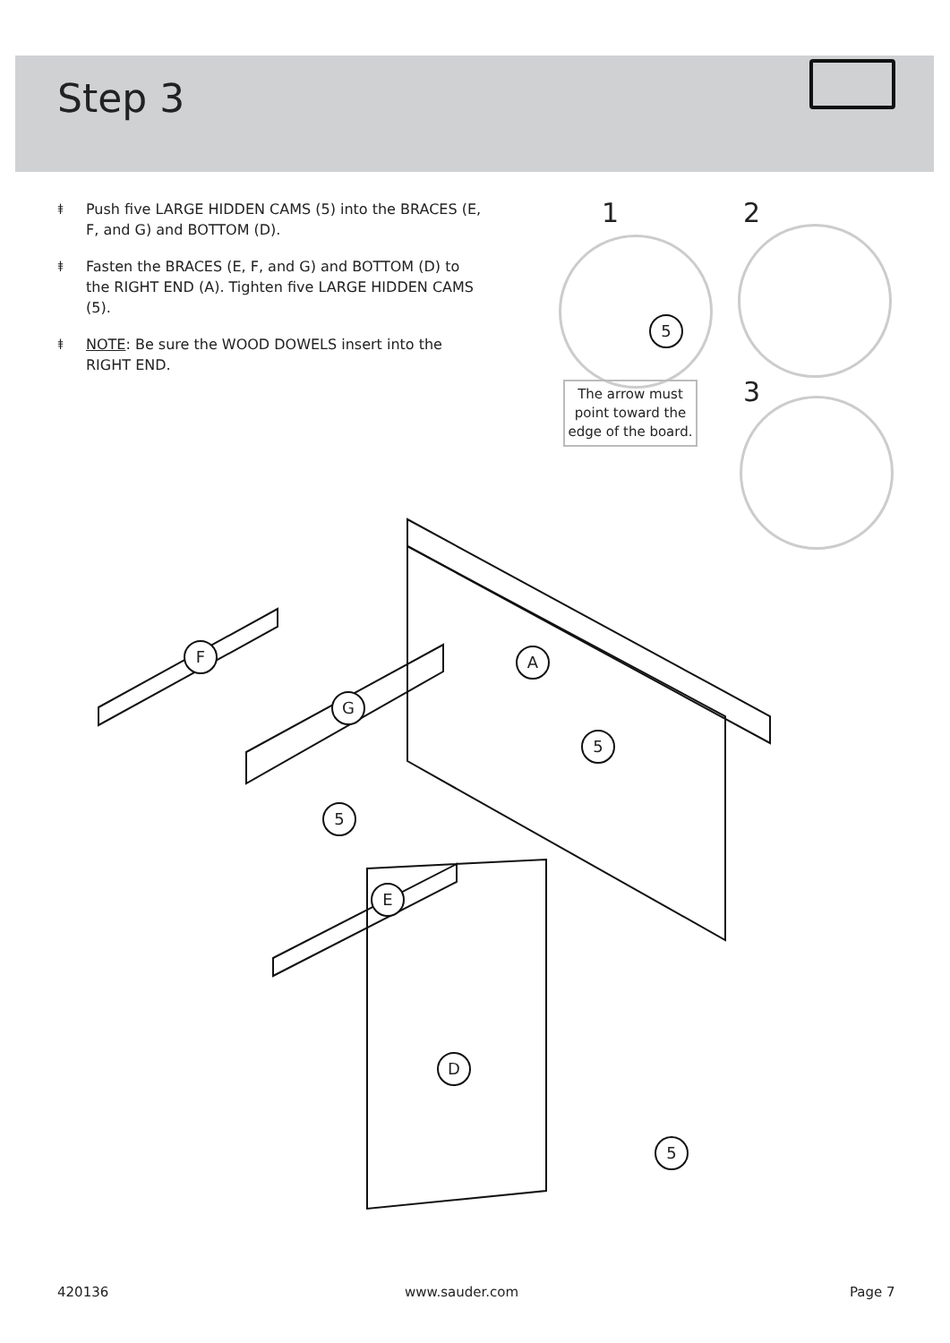Step 3
⯒ Push five LARGE HIDDEN CAMS (5) into the BRACES (E, F, and G) and BOTTOM (D).
⯒ Fasten the BRACES (E, F, and G) and BOTTOM (D) to the RIGHT END (A). Tighten five LARGE HIDDEN CAMS (5).
⯒ NOTE: Be sure the WOOD DOWELS insert into the RIGHT END.
1 2
3
5
The arrow must point toward the edge of the board.
F
G
A
5
5
E
D
5
420136 www.sauder.com Page 7